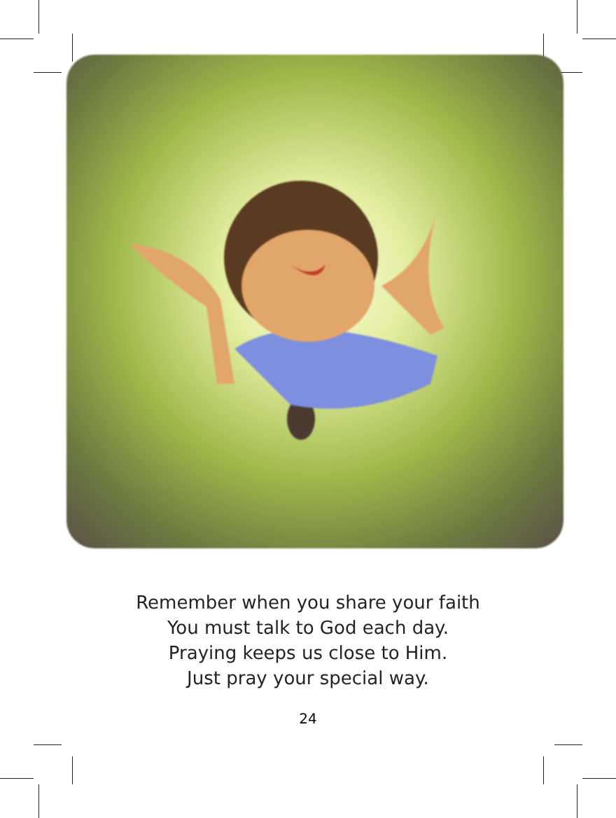Remember when you share your faith
You must talk to God each day.
Praying keeps us close to Him.
Just pray your special way.
24